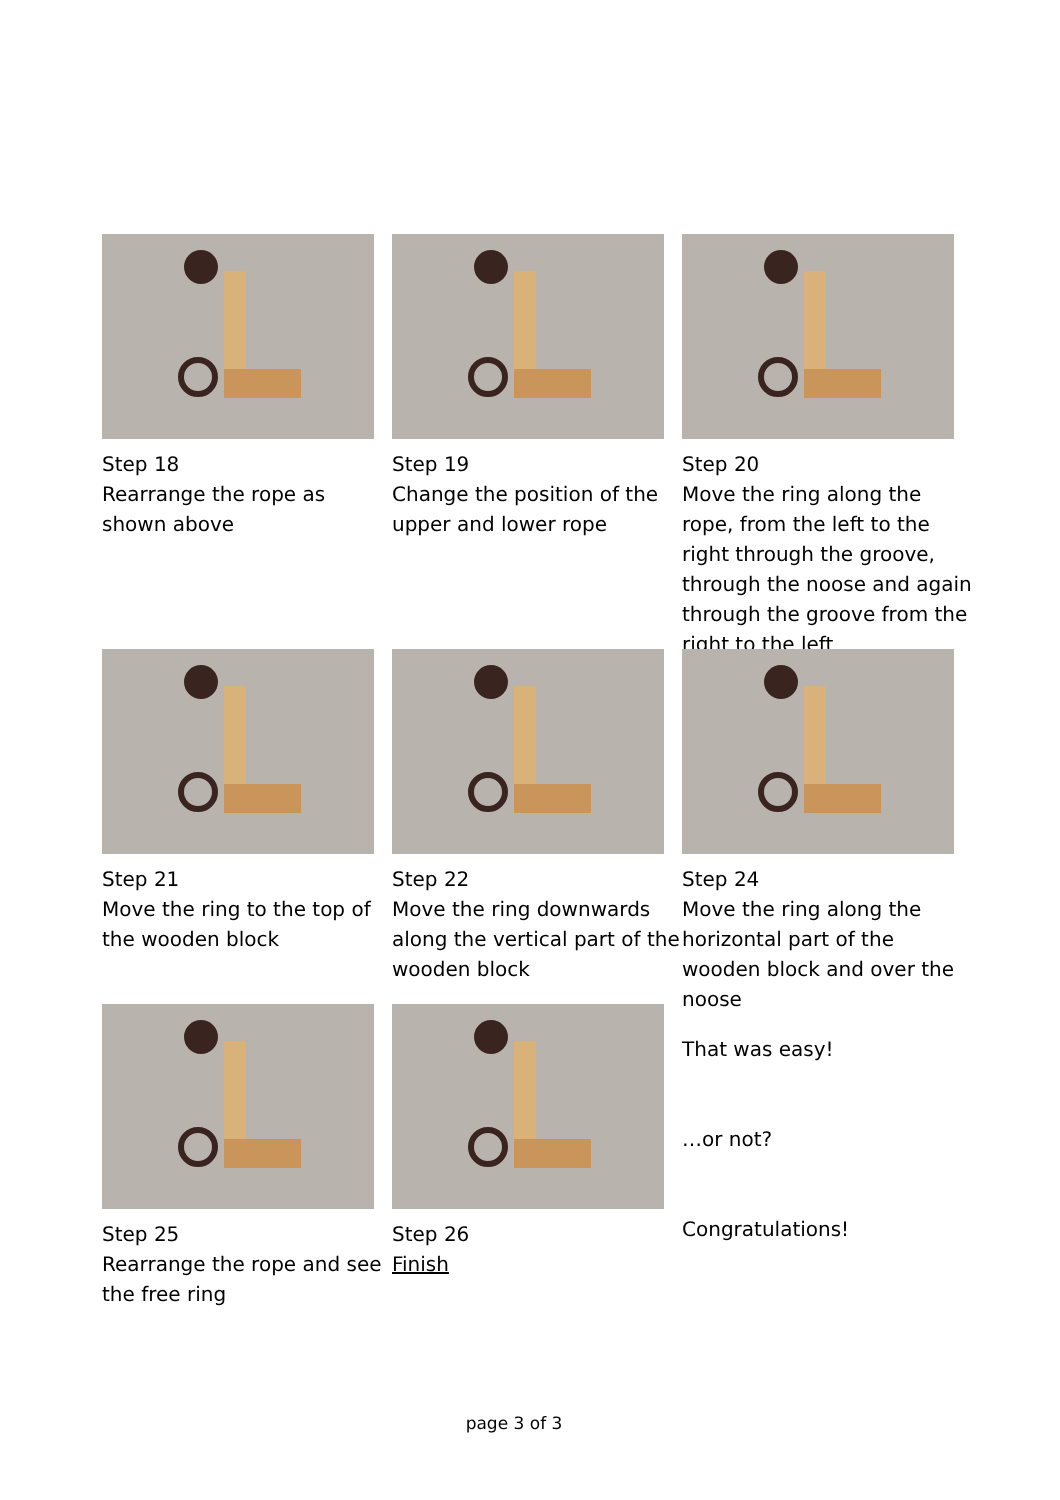Step 18
Rearrange the rope as shown above
Step 19
Change the position of the upper and lower rope
Step 20
Move the ring along the rope, from the left to the right through the groove, through the noose and again through the groove from the right to the left
Step 21
Move the ring to the top of the wooden block
Step 22
Move the ring downwards along the vertical part of the wooden block
Step 24
Move the ring along the horizontal part of the wooden block and over the noose
Step 25
Rearrange the rope and see the free ring
Step 26
Finish
That was easy!
…or not?
Congratulations!
page 3 of 3